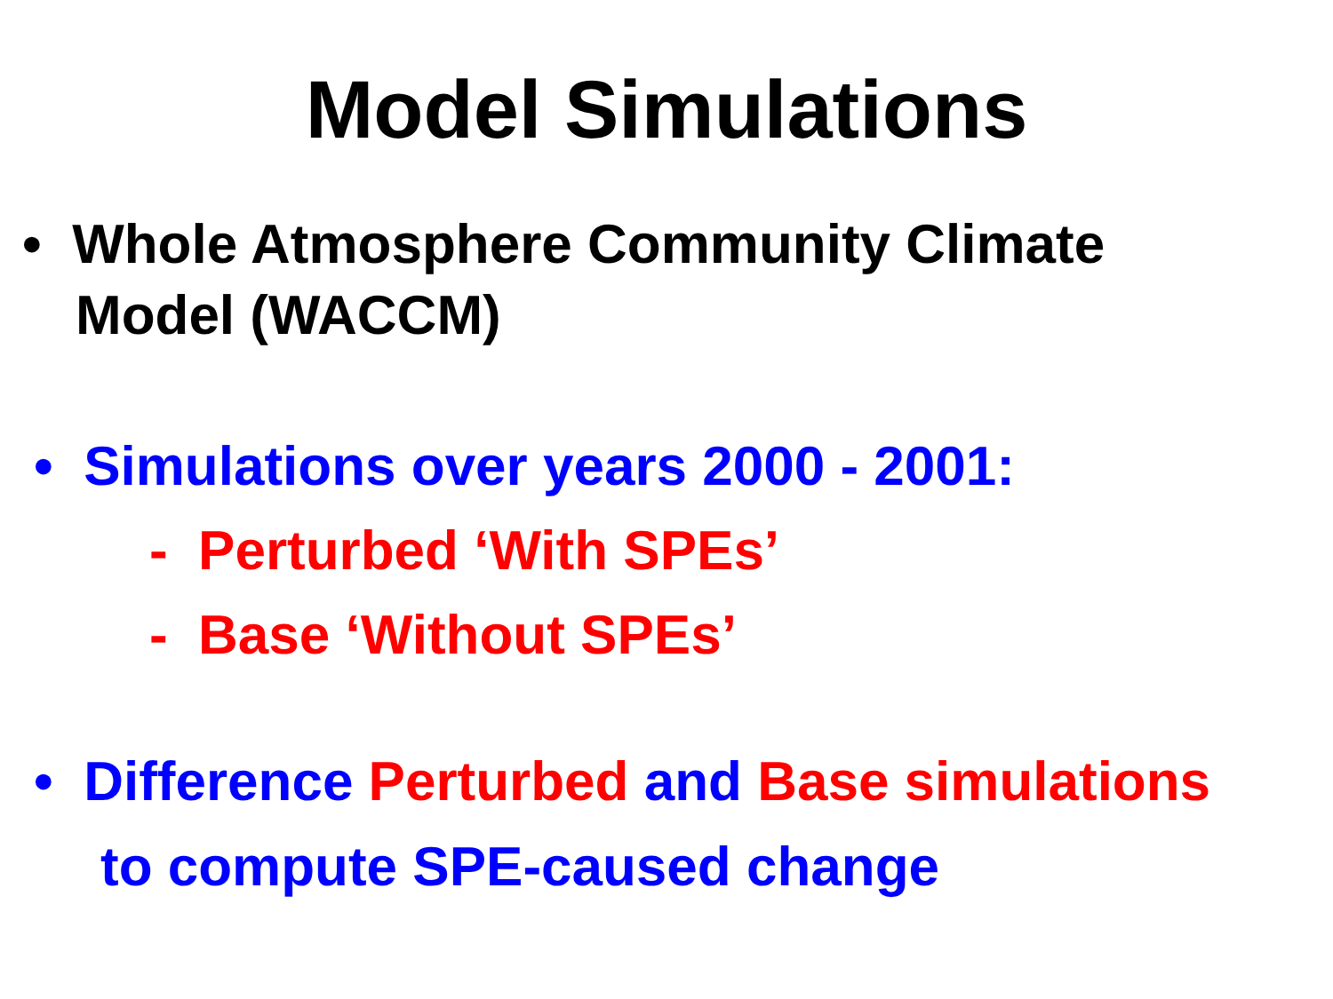Model Simulations
• Whole Atmosphere Community Climate
Model (WACCM)
• Simulations over years 2000 - 2001:
- Perturbed ‘With SPEs’
- Base ‘Without SPEs’
• Difference Perturbed and Base simulations
to compute SPE-caused change